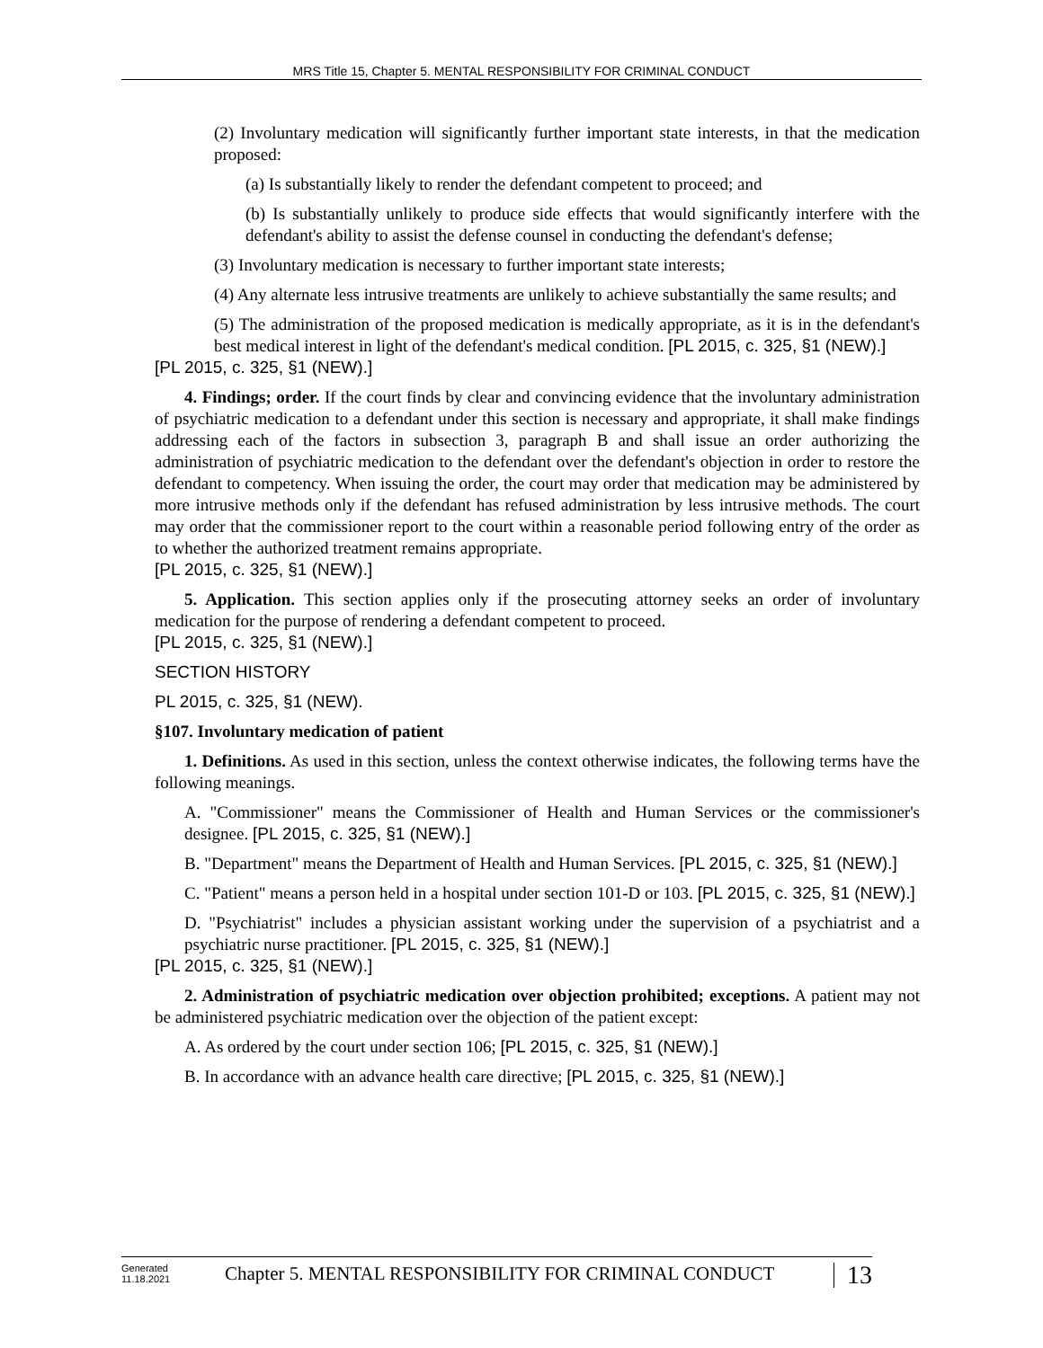MRS Title 15, Chapter 5. MENTAL RESPONSIBILITY FOR CRIMINAL CONDUCT
(2) Involuntary medication will significantly further important state interests, in that the medication proposed:
(a) Is substantially likely to render the defendant competent to proceed; and
(b) Is substantially unlikely to produce side effects that would significantly interfere with the defendant's ability to assist the defense counsel in conducting the defendant's defense;
(3) Involuntary medication is necessary to further important state interests;
(4) Any alternate less intrusive treatments are unlikely to achieve substantially the same results; and
(5) The administration of the proposed medication is medically appropriate, as it is in the defendant's best medical interest in light of the defendant's medical condition. [PL 2015, c. 325, §1 (NEW).]
[PL 2015, c. 325, §1 (NEW).]
4. Findings; order. If the court finds by clear and convincing evidence that the involuntary administration of psychiatric medication to a defendant under this section is necessary and appropriate, it shall make findings addressing each of the factors in subsection 3, paragraph B and shall issue an order authorizing the administration of psychiatric medication to the defendant over the defendant's objection in order to restore the defendant to competency. When issuing the order, the court may order that medication may be administered by more intrusive methods only if the defendant has refused administration by less intrusive methods. The court may order that the commissioner report to the court within a reasonable period following entry of the order as to whether the authorized treatment remains appropriate.
[PL 2015, c. 325, §1 (NEW).]
5. Application. This section applies only if the prosecuting attorney seeks an order of involuntary medication for the purpose of rendering a defendant competent to proceed.
[PL 2015, c. 325, §1 (NEW).]
SECTION HISTORY
PL 2015, c. 325, §1 (NEW).
§107. Involuntary medication of patient
1. Definitions. As used in this section, unless the context otherwise indicates, the following terms have the following meanings.
A. "Commissioner" means the Commissioner of Health and Human Services or the commissioner's designee. [PL 2015, c. 325, §1 (NEW).]
B. "Department" means the Department of Health and Human Services. [PL 2015, c. 325, §1 (NEW).]
C. "Patient" means a person held in a hospital under section 101-D or 103. [PL 2015, c. 325, §1 (NEW).]
D. "Psychiatrist" includes a physician assistant working under the supervision of a psychiatrist and a psychiatric nurse practitioner. [PL 2015, c. 325, §1 (NEW).]
[PL 2015, c. 325, §1 (NEW).]
2. Administration of psychiatric medication over objection prohibited; exceptions. A patient may not be administered psychiatric medication over the objection of the patient except:
A. As ordered by the court under section 106; [PL 2015, c. 325, §1 (NEW).]
B. In accordance with an advance health care directive; [PL 2015, c. 325, §1 (NEW).]
Generated
11.18.2021
Chapter 5. MENTAL RESPONSIBILITY FOR CRIMINAL CONDUCT
13